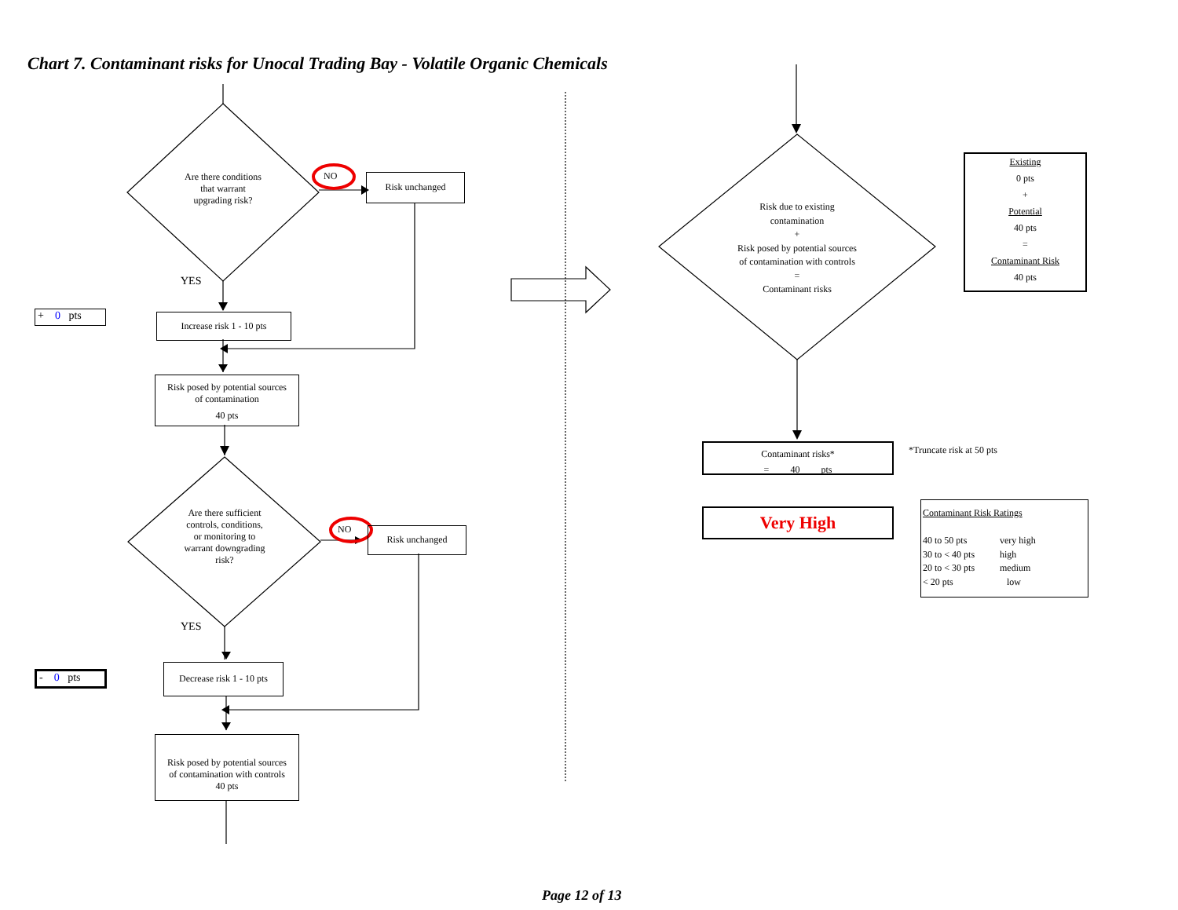Chart 7. Contaminant risks for Unocal Trading Bay - Volatile Organic Chemicals
Are there conditions
that warrant
upgrading risk?
NO Risk unchanged
YES
+ 0 pts
Increase risk 1 - 10 pts
Risk posed by potential sources
of contamination
40 pts
Are there sufficient
controls, conditions,
or monitoring to
warrant downgrading
risk?
NO Risk unchanged
YES
- 0 pts
Decrease risk 1 - 10 pts
Risk posed by potential sources
of contamination with controls
40 pts
Risk due to existing
contamination
+
Risk posed by potential sources
of contamination with controls
=
Contaminant risks
Existing
0 pts
+
Potential
40 pts
=
Contaminant Risk
40 pts
Contaminant risks*
= 40 pts
*Truncate risk at 50 pts
Very High
Contaminant Risk Ratings
40 to 50 pts very high 30 to < 40 pts high 20 to < 30 pts medium < 20 pts low
Page 12 of 13